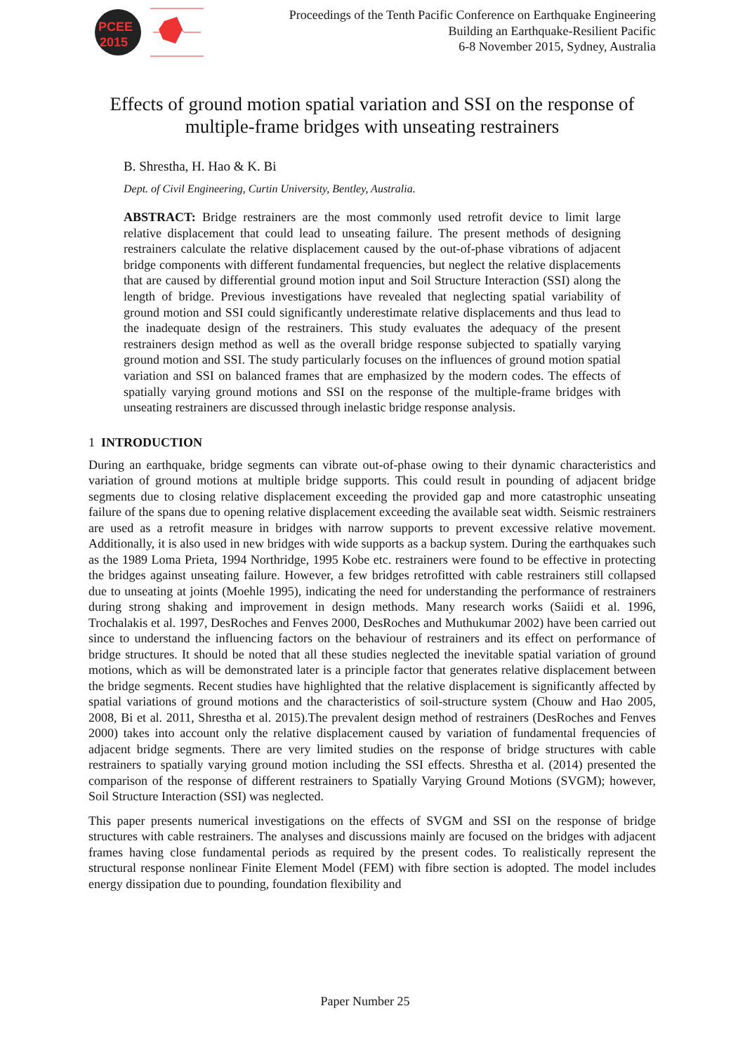PCEE
2015
Proceedings of the Tenth Pacific Conference on Earthquake Engineering
Building an Earthquake-Resilient Pacific
6-8 November 2015, Sydney, Australia
Effects of ground motion spatial variation and SSI on the response of multiple-frame bridges with unseating restrainers
B. Shrestha, H. Hao & K. Bi
Dept. of Civil Engineering, Curtin University, Bentley, Australia.
ABSTRACT: Bridge restrainers are the most commonly used retrofit device to limit large relative displacement that could lead to unseating failure. The present methods of designing restrainers calculate the relative displacement caused by the out-of-phase vibrations of adjacent bridge components with different fundamental frequencies, but neglect the relative displacements that are caused by differential ground motion input and Soil Structure Interaction (SSI) along the length of bridge. Previous investigations have revealed that neglecting spatial variability of ground motion and SSI could significantly underestimate relative displacements and thus lead to the inadequate design of the restrainers. This study evaluates the adequacy of the present restrainers design method as well as the overall bridge response subjected to spatially varying ground motion and SSI. The study particularly focuses on the influences of ground motion spatial variation and SSI on balanced frames that are emphasized by the modern codes. The effects of spatially varying ground motions and SSI on the response of the multiple-frame bridges with unseating restrainers are discussed through inelastic bridge response analysis.
1 INTRODUCTION
During an earthquake, bridge segments can vibrate out-of-phase owing to their dynamic characteristics and variation of ground motions at multiple bridge supports. This could result in pounding of adjacent bridge segments due to closing relative displacement exceeding the provided gap and more catastrophic unseating failure of the spans due to opening relative displacement exceeding the available seat width. Seismic restrainers are used as a retrofit measure in bridges with narrow supports to prevent excessive relative movement. Additionally, it is also used in new bridges with wide supports as a backup system. During the earthquakes such as the 1989 Loma Prieta, 1994 Northridge, 1995 Kobe etc. restrainers were found to be effective in protecting the bridges against unseating failure. However, a few bridges retrofitted with cable restrainers still collapsed due to unseating at joints (Moehle 1995), indicating the need for understanding the performance of restrainers during strong shaking and improvement in design methods. Many research works (Saiidi et al. 1996, Trochalakis et al. 1997, DesRoches and Fenves 2000, DesRoches and Muthukumar 2002) have been carried out since to understand the influencing factors on the behaviour of restrainers and its effect on performance of bridge structures. It should be noted that all these studies neglected the inevitable spatial variation of ground motions, which as will be demonstrated later is a principle factor that generates relative displacement between the bridge segments. Recent studies have highlighted that the relative displacement is significantly affected by spatial variations of ground motions and the characteristics of soil-structure system (Chouw and Hao 2005, 2008, Bi et al. 2011, Shrestha et al. 2015).The prevalent design method of restrainers (DesRoches and Fenves 2000) takes into account only the relative displacement caused by variation of fundamental frequencies of adjacent bridge segments. There are very limited studies on the response of bridge structures with cable restrainers to spatially varying ground motion including the SSI effects. Shrestha et al. (2014) presented the comparison of the response of different restrainers to Spatially Varying Ground Motions (SVGM); however, Soil Structure Interaction (SSI) was neglected.
This paper presents numerical investigations on the effects of SVGM and SSI on the response of bridge structures with cable restrainers. The analyses and discussions mainly are focused on the bridges with adjacent frames having close fundamental periods as required by the present codes. To realistically represent the structural response nonlinear Finite Element Model (FEM) with fibre section is adopted. The model includes energy dissipation due to pounding, foundation flexibility and
Paper Number 25